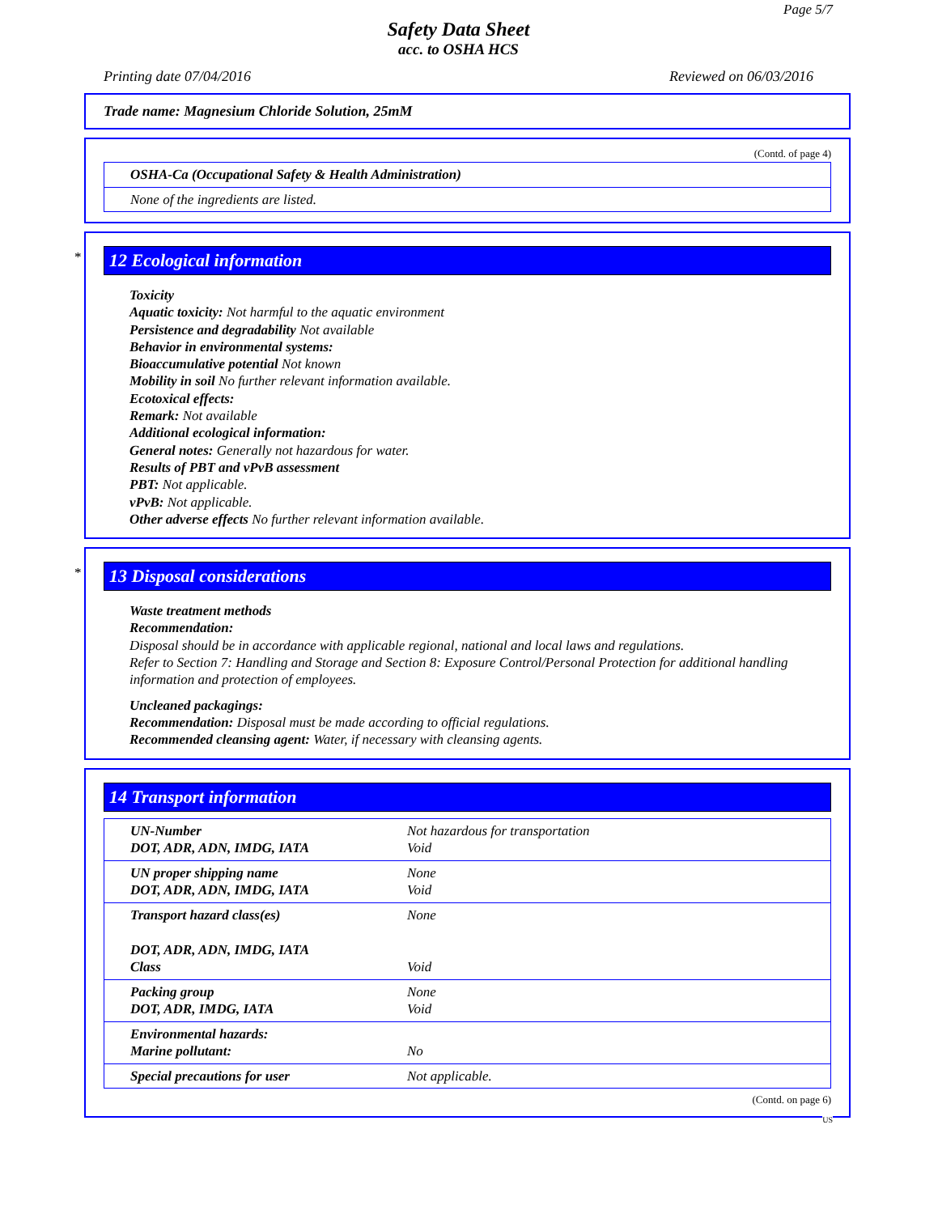Page 5/7
Safety Data Sheet
acc. to OSHA HCS
Printing date 07/04/2016 Reviewed on 06/03/2016
Trade name: Magnesium Chloride Solution, 25mM
(Contd. of page 4)
| OSHA-Ca (Occupational Safety & Health Administration) |
| None of the ingredients are listed. |
*
12 Ecological information
Toxicity
Aquatic toxicity: Not harmful to the aquatic environment
Persistence and degradability Not available
Behavior in environmental systems:
Bioaccumulative potential Not known
Mobility in soil No further relevant information available.
Ecotoxical effects:
Remark: Not available
Additional ecological information:
General notes: Generally not hazardous for water.
Results of PBT and vPvB assessment
PBT: Not applicable.
vPvB: Not applicable.
Other adverse effects No further relevant information available.
*
13 Disposal considerations
Waste treatment methods
Recommendation:
Disposal should be in accordance with applicable regional, national and local laws and regulations.
Refer to Section 7: Handling and Storage and Section 8: Exposure Control/Personal Protection for additional handling information and protection of employees.
Uncleaned packagings:
Recommendation: Disposal must be made according to official regulations.
Recommended cleansing agent: Water, if necessary with cleansing agents.
14 Transport information
| UN-Number DOT, ADR, ADN, IMDG, IATA | Not hazardous for transportation Void |
| UN proper shipping name DOT, ADR, ADN, IMDG, IATA | None Void |
| Transport hazard class(es) DOT, ADR, ADN, IMDG, IATA Class | None Void |
| Packing group DOT, ADR, IMDG, IATA | None Void |
| Environmental hazards: Marine pollutant: | No |
| Special precautions for user | Not applicable. |
(Contd. on page 6)
US